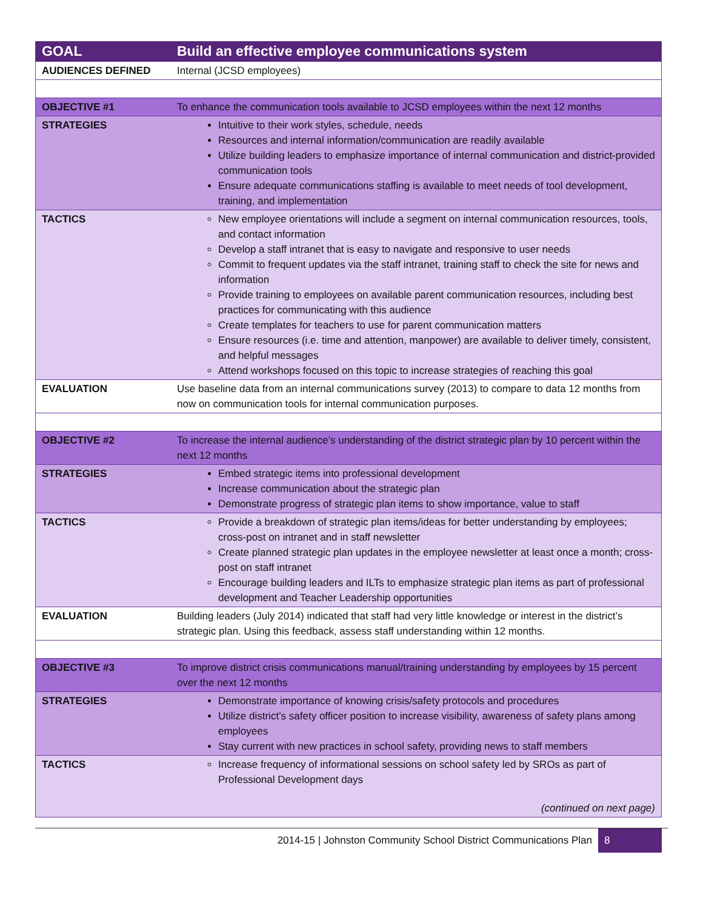| GOAL | Build an effective employee communications system |
| AUDIENCES DEFINED | Internal (JCSD employees) |
| OBJECTIVE #1 | To enhance the communication tools available to JCSD employees within the next 12 months |
| STRATEGIES | Intuitive to their work styles, schedule, needs Resources and internal information/communication are readily available Utilize building leaders to emphasize importance of internal communication and district-provided communication tools Ensure adequate communications staffing is available to meet needs of tool development, training, and implementation |
| TACTICS | New employee orientations will include a segment on internal communication resources, tools, and contact information Develop a staff intranet that is easy to navigate and responsive to user needs Commit to frequent updates via the staff intranet, training staff to check the site for news and information Provide training to employees on available parent communication resources, including best practices for communicating with this audience Create templates for teachers to use for parent communication matters Ensure resources (i.e. time and attention, manpower) are available to deliver timely, consistent, and helpful messages Attend workshops focused on this topic to increase strategies of reaching this goal |
| EVALUATION | Use baseline data from an internal communications survey (2013) to compare to data 12 months from now on communication tools for internal communication purposes. |
| OBJECTIVE #2 | To increase the internal audience’s understanding of the district strategic plan by 10 percent within the next 12 months |
| STRATEGIES | Embed strategic items into professional development Increase communication about the strategic plan Demonstrate progress of strategic plan items to show importance, value to staff |
| TACTICS | Provide a breakdown of strategic plan items/ideas for better understanding by employees; cross-post on intranet and in staff newsletter Create planned strategic plan updates in the employee newsletter at least once a month; cross-post on staff intranet Encourage building leaders and ILTs to emphasize strategic plan items as part of professional development and Teacher Leadership opportunities |
| EVALUATION | Building leaders (July 2014) indicated that staff had very little knowledge or interest in the district’s strategic plan. Using this feedback, assess staff understanding within 12 months. |
| OBJECTIVE #3 | To improve district crisis communications manual/training understanding by employees by 15 percent over the next 12 months |
| STRATEGIES | Demonstrate importance of knowing crisis/safety protocols and procedures Utilize district’s safety officer position to increase visibility, awareness of safety plans among employees Stay current with new practices in school safety, providing news to staff members |
| TACTICS | Increase frequency of informational sessions on school safety led by SROs as part of Professional Development days (continued on next page) |
2014-15 | Johnston Community School District Communications Plan 8